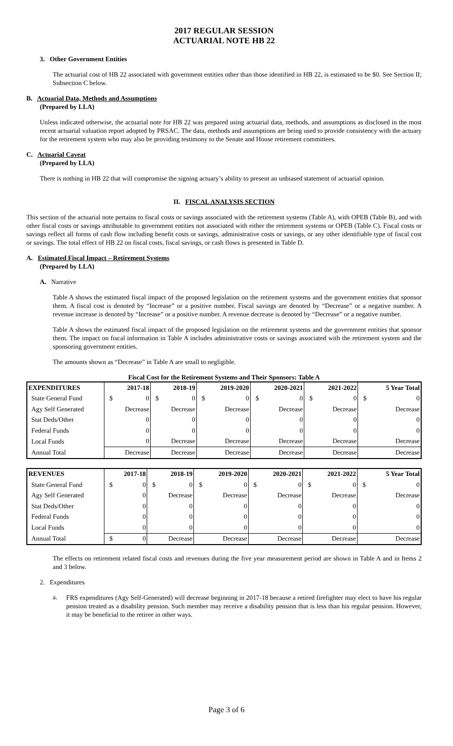2017 REGULAR SESSION
ACTUARIAL NOTE HB 22
3. Other Government Entities
The actuarial cost of HB 22 associated with government entities other than those identified in HB 22, is estimated to be $0. See Section II; Subsection C below.
B. Actuarial Data, Methods and Assumptions
(Prepared by LLA)
Unless indicated otherwise, the actuarial note for HB 22 was prepared using actuarial data, methods, and assumptions as disclosed in the most recent actuarial valuation report adopted by PRSAC. The data, methods and assumptions are being used to provide consistency with the actuary for the retirement system who may also be providing testimony to the Senate and House retirement committees.
C. Actuarial Caveat
(Prepared by LLA)
There is nothing in HB 22 that will compromise the signing actuary’s ability to present an unbiased statement of actuarial opinion.
II. FISCAL ANALYSIS SECTION
This section of the actuarial note pertains to fiscal costs or savings associated with the retirement systems (Table A), with OPEB (Table B), and with other fiscal costs or savings attributable to government entities not associated with either the retirement systems or OPEB (Table C). Fiscal costs or savings reflect all forms of cash flow including benefit costs or savings, administrative costs or savings, or any other identifiable type of fiscal cost or savings. The total effect of HB 22 on fiscal costs, fiscal savings, or cash flows is presented in Table D.
A. Estimated Fiscal Impact – Retirement Systems
(Prepared by LLA)
A. Narrative
Table A shows the estimated fiscal impact of the proposed legislation on the retirement systems and the government entities that sponsor them. A fiscal cost is denoted by “Increase” or a positive number. Fiscal savings are denoted by “Decrease” or a negative number. A revenue increase is denoted by “Increase” or a positive number. A revenue decrease is denoted by “Decrease” or a negative number.
Table A shows the estimated fiscal impact of the proposed legislation on the retirement systems and the government entities that sponsor them. The impact on fiscal information in Table A includes administrative costs or savings associated with the retirement system and the sponsoring government entities.
The amounts shown as “Decrease” in Table A are small to negligible.
Fiscal Cost for the Retirement Systems and Their Sponsors: Table A
| EXPENDITURES | 2017-18 | 2018-19 | 2019-2020 | 2020-2021 | 2021-2022 | 5 Year Total |
| --- | --- | --- | --- | --- | --- | --- |
| State General Fund | $ 0 | $ 0 | $ 0 | $ 0 | $ 0 | $ 0 |
| Agy Self Generated | Decrease | Decrease | Decrease | Decrease | Decrease | Decrease |
| Stat Deds/Other | 0 | 0 | 0 | 0 | 0 | 0 |
| Federal Funds | 0 | 0 | 0 | 0 | 0 | 0 |
| Local Funds | 0 | Decrease | Decrease | Decrease | Decrease | Decrease |
| Annual Total | Decrease | Decrease | Decrease | Decrease | Decrease | Decrease |
| REVENUES | 2017-18 | 2018-19 | 2019-2020 | 2020-2021 | 2021-2022 | 5 Year Total |
| --- | --- | --- | --- | --- | --- | --- |
| State General Fund | $ 0 | $ 0 | $ 0 | $ 0 | $ 0 | $ 0 |
| Agy Self Generated | 0 | Decrease | Decrease | Decrease | Decrease | Decrease |
| Stat Deds/Other | 0 | 0 | 0 | 0 | 0 | 0 |
| Federal Funds | 0 | 0 | 0 | 0 | 0 | 0 |
| Local Funds | 0 | 0 | 0 | 0 | 0 | 0 |
| Annual Total | $ 0 | Decrease | Decrease | Decrease | Decrease | Decrease |
The effects on retirement related fiscal costs and revenues during the five year measurement period are shown in Table A and in Items 2 and 3 below.
2. Expenditures
a.
FRS expenditures (Agy Self-Generated) will decrease beginning in 2017-18 because a retired firefighter may elect to have his regular pension treated as a disability pension. Such member may receive a disability pension that is less than his regular pension. However, it may be beneficial to the retiree in other ways.
Page 3 of 6